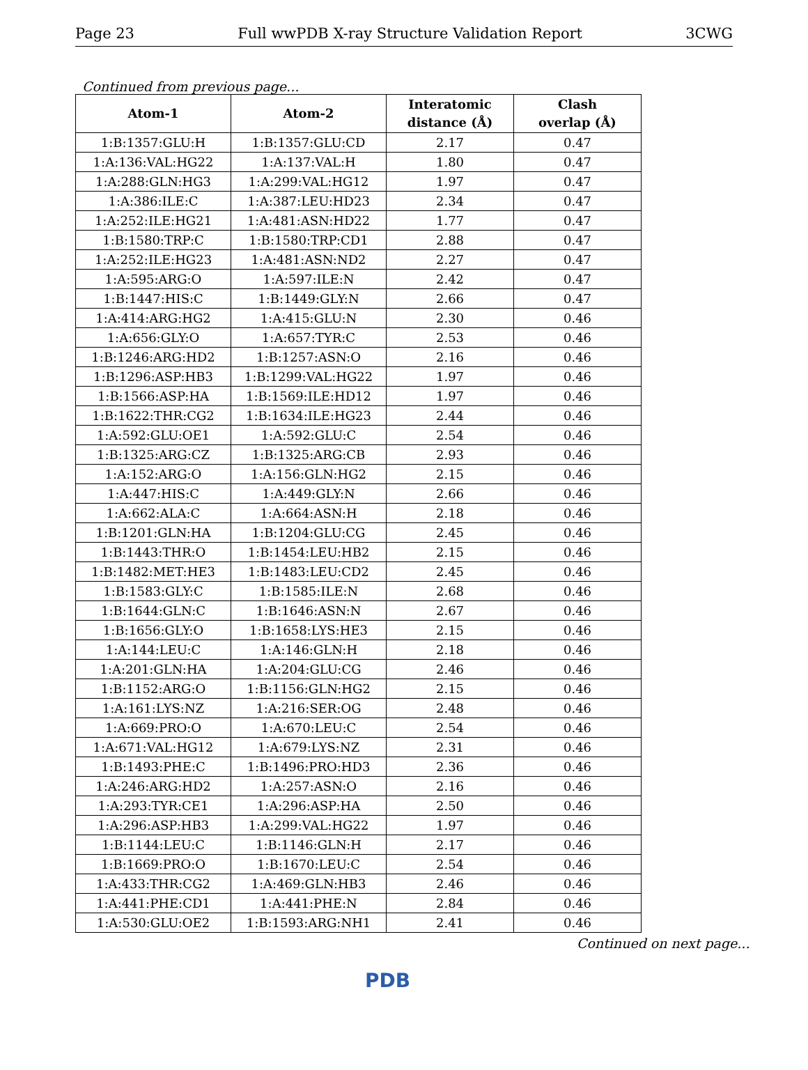Page 23 Full wwPDB X-ray Structure Validation Report 3CWG
Continued from previous page...
| Atom-1 | Atom-2 | Interatomic distance (Å) | Clash overlap (Å) |
| --- | --- | --- | --- |
| 1:B:1357:GLU:H | 1:B:1357:GLU:CD | 2.17 | 0.47 |
| 1:A:136:VAL:HG22 | 1:A:137:VAL:H | 1.80 | 0.47 |
| 1:A:288:GLN:HG3 | 1:A:299:VAL:HG12 | 1.97 | 0.47 |
| 1:A:386:ILE:C | 1:A:387:LEU:HD23 | 2.34 | 0.47 |
| 1:A:252:ILE:HG21 | 1:A:481:ASN:HD22 | 1.77 | 0.47 |
| 1:B:1580:TRP:C | 1:B:1580:TRP:CD1 | 2.88 | 0.47 |
| 1:A:252:ILE:HG23 | 1:A:481:ASN:ND2 | 2.27 | 0.47 |
| 1:A:595:ARG:O | 1:A:597:ILE:N | 2.42 | 0.47 |
| 1:B:1447:HIS:C | 1:B:1449:GLY:N | 2.66 | 0.47 |
| 1:A:414:ARG:HG2 | 1:A:415:GLU:N | 2.30 | 0.46 |
| 1:A:656:GLY:O | 1:A:657:TYR:C | 2.53 | 0.46 |
| 1:B:1246:ARG:HD2 | 1:B:1257:ASN:O | 2.16 | 0.46 |
| 1:B:1296:ASP:HB3 | 1:B:1299:VAL:HG22 | 1.97 | 0.46 |
| 1:B:1566:ASP:HA | 1:B:1569:ILE:HD12 | 1.97 | 0.46 |
| 1:B:1622:THR:CG2 | 1:B:1634:ILE:HG23 | 2.44 | 0.46 |
| 1:A:592:GLU:OE1 | 1:A:592:GLU:C | 2.54 | 0.46 |
| 1:B:1325:ARG:CZ | 1:B:1325:ARG:CB | 2.93 | 0.46 |
| 1:A:152:ARG:O | 1:A:156:GLN:HG2 | 2.15 | 0.46 |
| 1:A:447:HIS:C | 1:A:449:GLY:N | 2.66 | 0.46 |
| 1:A:662:ALA:C | 1:A:664:ASN:H | 2.18 | 0.46 |
| 1:B:1201:GLN:HA | 1:B:1204:GLU:CG | 2.45 | 0.46 |
| 1:B:1443:THR:O | 1:B:1454:LEU:HB2 | 2.15 | 0.46 |
| 1:B:1482:MET:HE3 | 1:B:1483:LEU:CD2 | 2.45 | 0.46 |
| 1:B:1583:GLY:C | 1:B:1585:ILE:N | 2.68 | 0.46 |
| 1:B:1644:GLN:C | 1:B:1646:ASN:N | 2.67 | 0.46 |
| 1:B:1656:GLY:O | 1:B:1658:LYS:HE3 | 2.15 | 0.46 |
| 1:A:144:LEU:C | 1:A:146:GLN:H | 2.18 | 0.46 |
| 1:A:201:GLN:HA | 1:A:204:GLU:CG | 2.46 | 0.46 |
| 1:B:1152:ARG:O | 1:B:1156:GLN:HG2 | 2.15 | 0.46 |
| 1:A:161:LYS:NZ | 1:A:216:SER:OG | 2.48 | 0.46 |
| 1:A:669:PRO:O | 1:A:670:LEU:C | 2.54 | 0.46 |
| 1:A:671:VAL:HG12 | 1:A:679:LYS:NZ | 2.31 | 0.46 |
| 1:B:1493:PHE:C | 1:B:1496:PRO:HD3 | 2.36 | 0.46 |
| 1:A:246:ARG:HD2 | 1:A:257:ASN:O | 2.16 | 0.46 |
| 1:A:293:TYR:CE1 | 1:A:296:ASP:HA | 2.50 | 0.46 |
| 1:A:296:ASP:HB3 | 1:A:299:VAL:HG22 | 1.97 | 0.46 |
| 1:B:1144:LEU:C | 1:B:1146:GLN:H | 2.17 | 0.46 |
| 1:B:1669:PRO:O | 1:B:1670:LEU:C | 2.54 | 0.46 |
| 1:A:433:THR:CG2 | 1:A:469:GLN:HB3 | 2.46 | 0.46 |
| 1:A:441:PHE:CD1 | 1:A:441:PHE:N | 2.84 | 0.46 |
| 1:A:530:GLU:OE2 | 1:B:1593:ARG:NH1 | 2.41 | 0.46 |
Continued on next page...
PDB